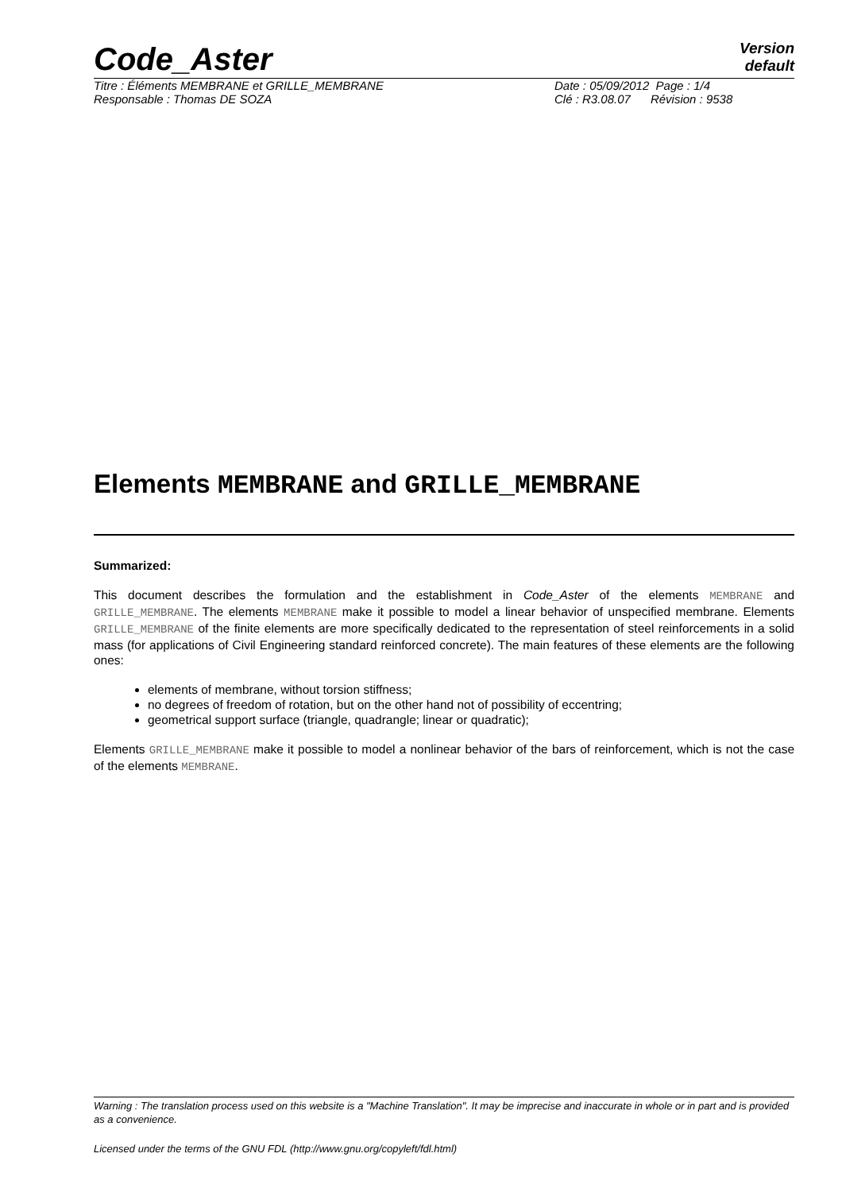Code_Aster
Version
default
Titre : Éléments MEMBRANE et GRILLE_MEMBRANE
Responsable : Thomas DE SOZA
Date : 05/09/2012 Page : 1/4
Clé : R3.08.07 Révision : 9538
Elements MEMBRANE and GRILLE_MEMBRANE
Summarized:
This document describes the formulation and the establishment in Code_Aster of the elements MEMBRANE and GRILLE_MEMBRANE. The elements MEMBRANE make it possible to model a linear behavior of unspecified membrane. Elements GRILLE_MEMBRANE of the finite elements are more specifically dedicated to the representation of steel reinforcements in a solid mass (for applications of Civil Engineering standard reinforced concrete). The main features of these elements are the following ones:
elements of membrane, without torsion stiffness;
no degrees of freedom of rotation, but on the other hand not of possibility of eccentring;
geometrical support surface (triangle, quadrangle; linear or quadratic);
Elements GRILLE_MEMBRANE make it possible to model a nonlinear behavior of the bars of reinforcement, which is not the case of the elements MEMBRANE.
Warning : The translation process used on this website is a "Machine Translation". It may be imprecise and inaccurate in whole or in part and is provided as a convenience.
Licensed under the terms of the GNU FDL (http://www.gnu.org/copyleft/fdl.html)